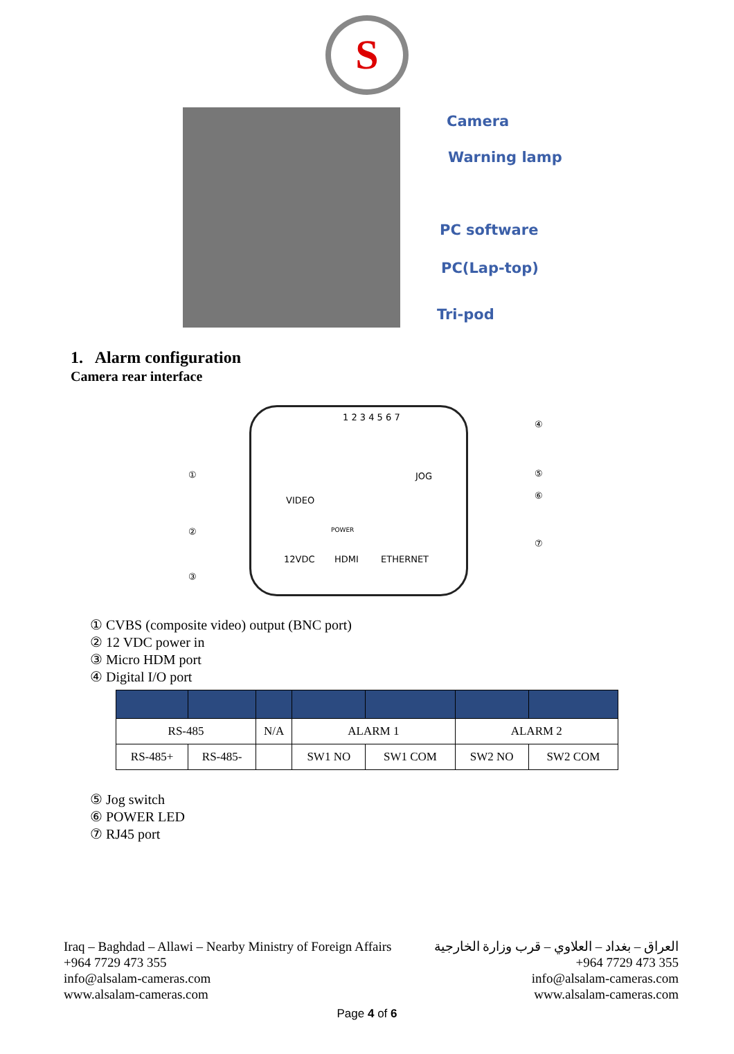S
Camera
Warning lamp
PC software
PC(Lap-top)
Tri-pod
1. Alarm configuration
Camera rear interface
1 2 3 4 5 6 7
VIDEO
JOG
POWER
12VDC HDMI ETHERNET
①
②
③
④
⑤
⑥
⑦
① CVBS (composite video) output (BNC port)
② 12 VDC power in
③ Micro HDM port
④ Digital I/O port
| RS-485 | | N/A | ALARM 1 | | ALARM 2 | |
| RS-485+ | RS-485- | | SW1 NO | SW1 COM | SW2 NO | SW2 COM |
⑤ Jog switch
⑥ POWER LED
⑦ RJ45 port
Iraq – Baghdad – Allawi – Nearby Ministry of Foreign Affairs
+964 7729 473 355
info@alsalam-cameras.com
www.alsalam-cameras.com
العراق – بغداد – العلاوي – قرب وزارة الخارجية
+964 7729 473 355
info@alsalam-cameras.com
www.alsalam-cameras.com
Page 4 of 6